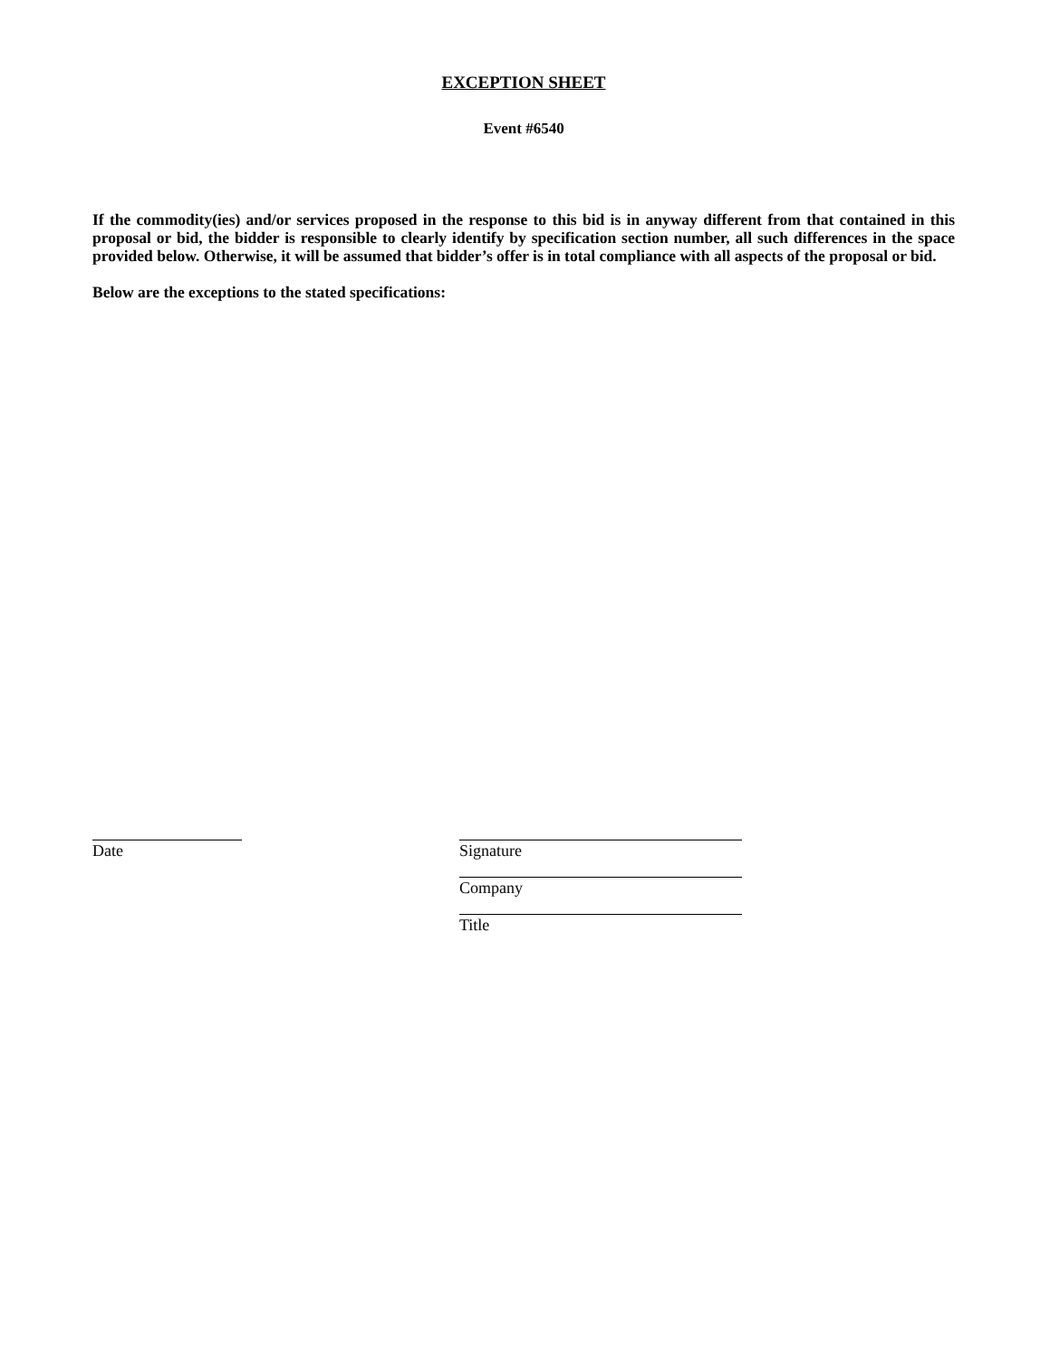EXCEPTION SHEET
Event #6540
If the commodity(ies) and/or services proposed in the response to this bid is in anyway different from that contained in this proposal or bid, the bidder is responsible to clearly identify by specification section number, all such differences in the space provided below. Otherwise, it will be assumed that bidder’s offer is in total compliance with all aspects of the proposal or bid.
Below are the exceptions to the stated specifications:
Date Signature
Company
Title